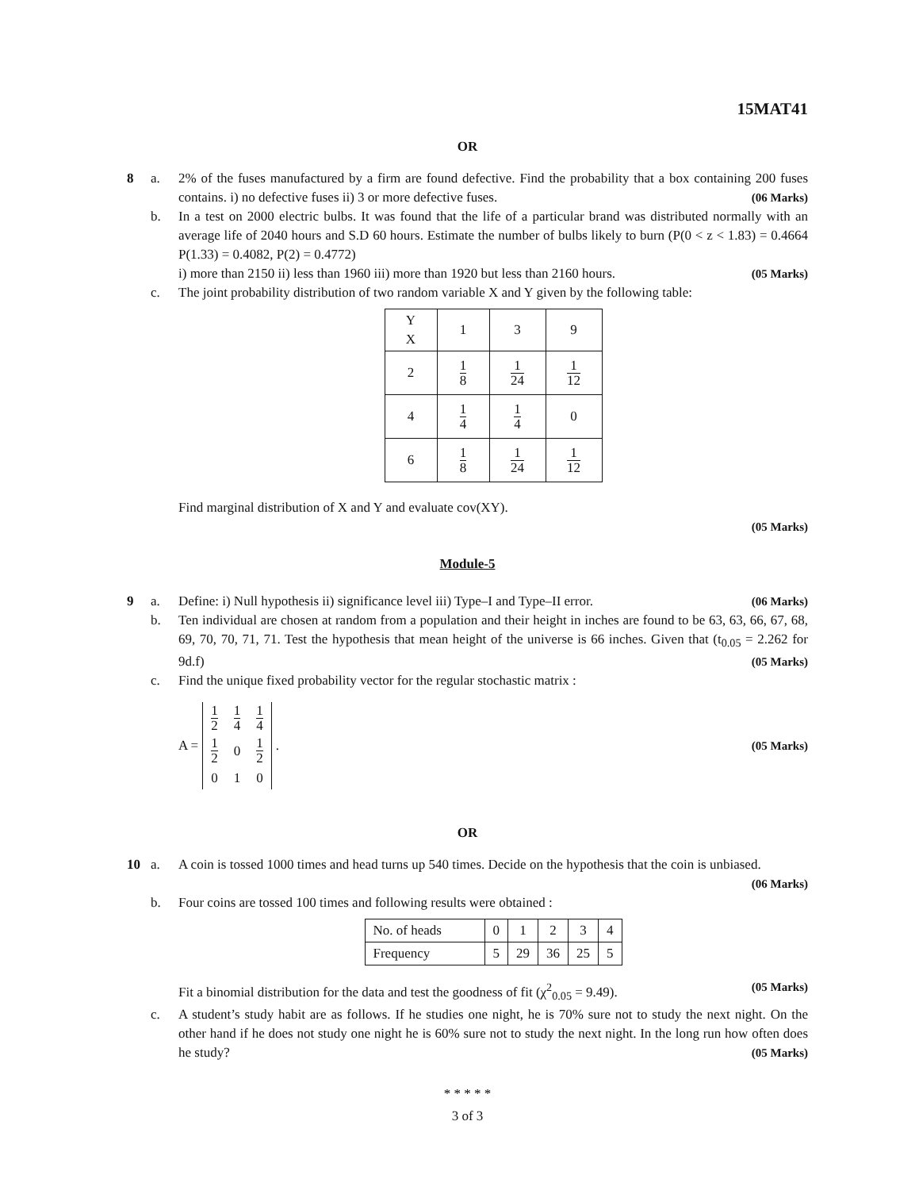15MAT41
OR
8 a. 2% of the fuses manufactured by a firm are found defective. Find the probability that a box containing 200 fuses contains. i) no defective fuses ii) 3 or more defective fuses. (06 Marks)
b. In a test on 2000 electric bulbs. It was found that the life of a particular brand was distributed normally with an average life of 2040 hours and S.D 60 hours. Estimate the number of bulbs likely to burn (P(0 < z < 1.83) = 0.4664 P(1.33) = 0.4082, P(2) = 0.4772)
i) more than 2150 ii) less than 1960 iii) more than 1920 but less than 2160 hours. (05 Marks)
c. The joint probability distribution of two random variable X and Y given by the following table:
| Y X | 1 | 3 | 9 |
| 2 | 1 8 | 1 24 | 1 12 |
| 4 | 1 4 | 1 4 | 0 |
| 6 | 1 8 | 1 24 | 1 12 |
Find marginal distribution of X and Y and evaluate cov(XY).
(05 Marks)
Module-5
9 a. Define: i) Null hypothesis ii) significance level iii) Type–I and Type–II error. (06 Marks)
b. Ten individual are chosen at random from a population and their height in inches are found to be 63, 63, 66, 67, 68, 69, 70, 70, 71, 71. Test the hypothesis that mean height of the universe is 66 inches. Given that (t<sub>0.05</sub> = 2.262 for 9d.f) (05 Marks)
c. Find the unique fixed probability vector for the regular stochastic matrix :
A =
| 1 2 | 1 4 | 1 4 |
| 1 2 | 0 | 1 2 |
| 0 | 1 | 0 |
. (05 Marks)
OR
10 a. A coin is tossed 1000 times and head turns up 540 times. Decide on the hypothesis that the coin is unbiased. (06 Marks)
b. Four coins are tossed 100 times and following results were obtained :
| No. of heads | 0 | 1 | 2 | 3 | 4 |
| Frequency | 5 | 29 | 36 | 25 | 5 |
Fit a binomial distribution for the data and test the goodness of fit (χ<sup>2</sup><sub>0.05</sub> = 9.49). (05 Marks)
c. A student’s study habit are as follows. If he studies one night, he is 70% sure not to study the next night. On the other hand if he does not study one night he is 60% sure not to study the next night. In the long run how often does he study? (05 Marks)
* * * * *
3 of 3